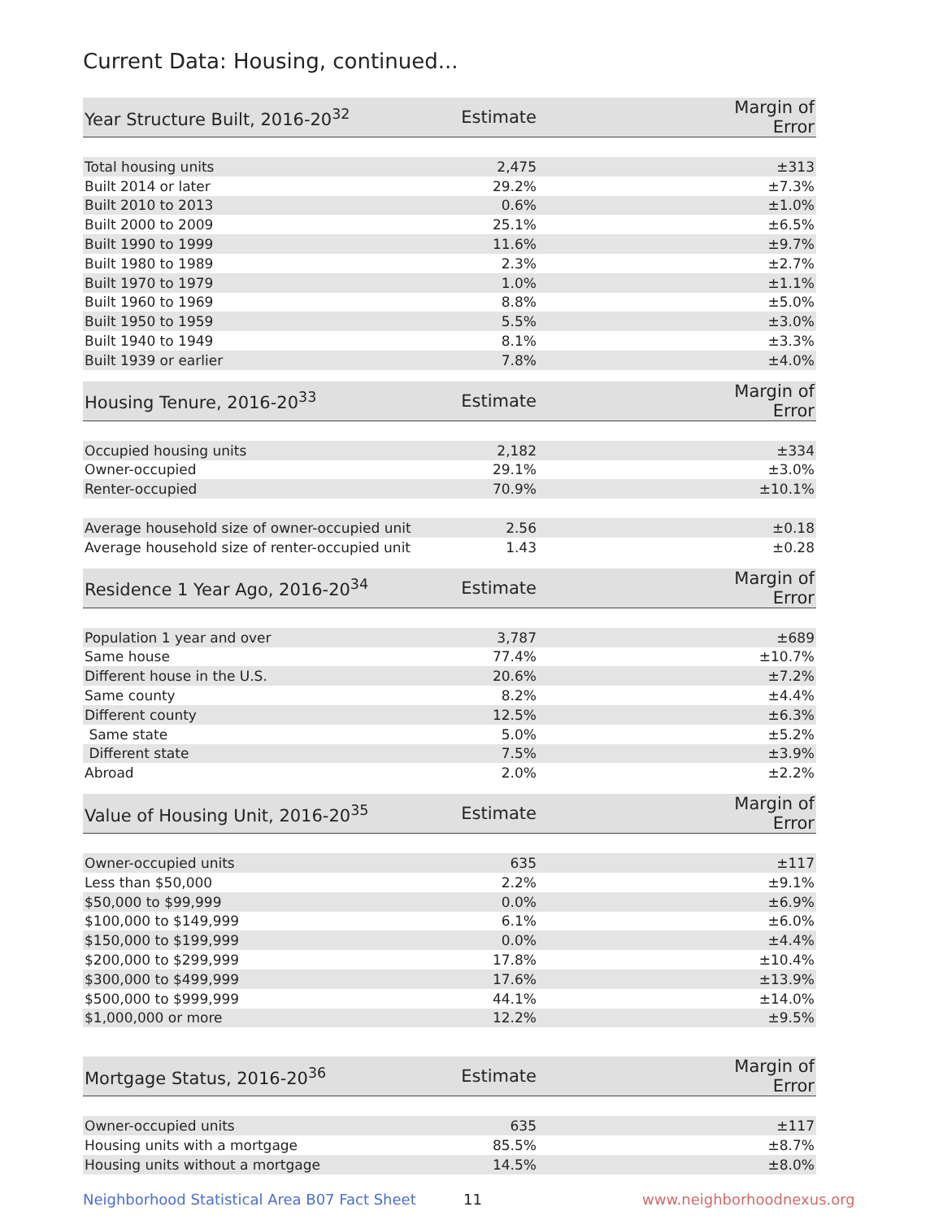Current Data: Housing, continued...
| Year Structure Built, 2016-20<sup>32</sup> | Estimate | Margin of Error |
| --- | --- | --- |
| Total housing units | 2,475 | ±313 |
| Built 2014 or later | 29.2% | ±7.3% |
| Built 2010 to 2013 | 0.6% | ±1.0% |
| Built 2000 to 2009 | 25.1% | ±6.5% |
| Built 1990 to 1999 | 11.6% | ±9.7% |
| Built 1980 to 1989 | 2.3% | ±2.7% |
| Built 1970 to 1979 | 1.0% | ±1.1% |
| Built 1960 to 1969 | 8.8% | ±5.0% |
| Built 1950 to 1959 | 5.5% | ±3.0% |
| Built 1940 to 1949 | 8.1% | ±3.3% |
| Built 1939 or earlier | 7.8% | ±4.0% |
| Housing Tenure, 2016-20<sup>33</sup> | Estimate | Margin of Error |
| --- | --- | --- |
| Occupied housing units | 2,182 | ±334 |
| Owner-occupied | 29.1% | ±3.0% |
| Renter-occupied | 70.9% | ±10.1% |
| Average household size of owner-occupied unit | 2.56 | ±0.18 |
| Average household size of renter-occupied unit | 1.43 | ±0.28 |
| Residence 1 Year Ago, 2016-20<sup>34</sup> | Estimate | Margin of Error |
| --- | --- | --- |
| Population 1 year and over | 3,787 | ±689 |
| Same house | 77.4% | ±10.7% |
| Different house in the U.S. | 20.6% | ±7.2% |
| Same county | 8.2% | ±4.4% |
| Different county | 12.5% | ±6.3% |
| Same state | 5.0% | ±5.2% |
| Different state | 7.5% | ±3.9% |
| Abroad | 2.0% | ±2.2% |
| Value of Housing Unit, 2016-20<sup>35</sup> | Estimate | Margin of Error |
| --- | --- | --- |
| Owner-occupied units | 635 | ±117 |
| Less than $50,000 | 2.2% | ±9.1% |
| $50,000 to $99,999 | 0.0% | ±6.9% |
| $100,000 to $149,999 | 6.1% | ±6.0% |
| $150,000 to $199,999 | 0.0% | ±4.4% |
| $200,000 to $299,999 | 17.8% | ±10.4% |
| $300,000 to $499,999 | 17.6% | ±13.9% |
| $500,000 to $999,999 | 44.1% | ±14.0% |
| $1,000,000 or more | 12.2% | ±9.5% |
| Mortgage Status, 2016-20<sup>36</sup> | Estimate | Margin of Error |
| --- | --- | --- |
| Owner-occupied units | 635 | ±117 |
| Housing units with a mortgage | 85.5% | ±8.7% |
| Housing units without a mortgage | 14.5% | ±8.0% |
Neighborhood Statistical Area B07 Fact Sheet 11 www.neighborhoodnexus.org